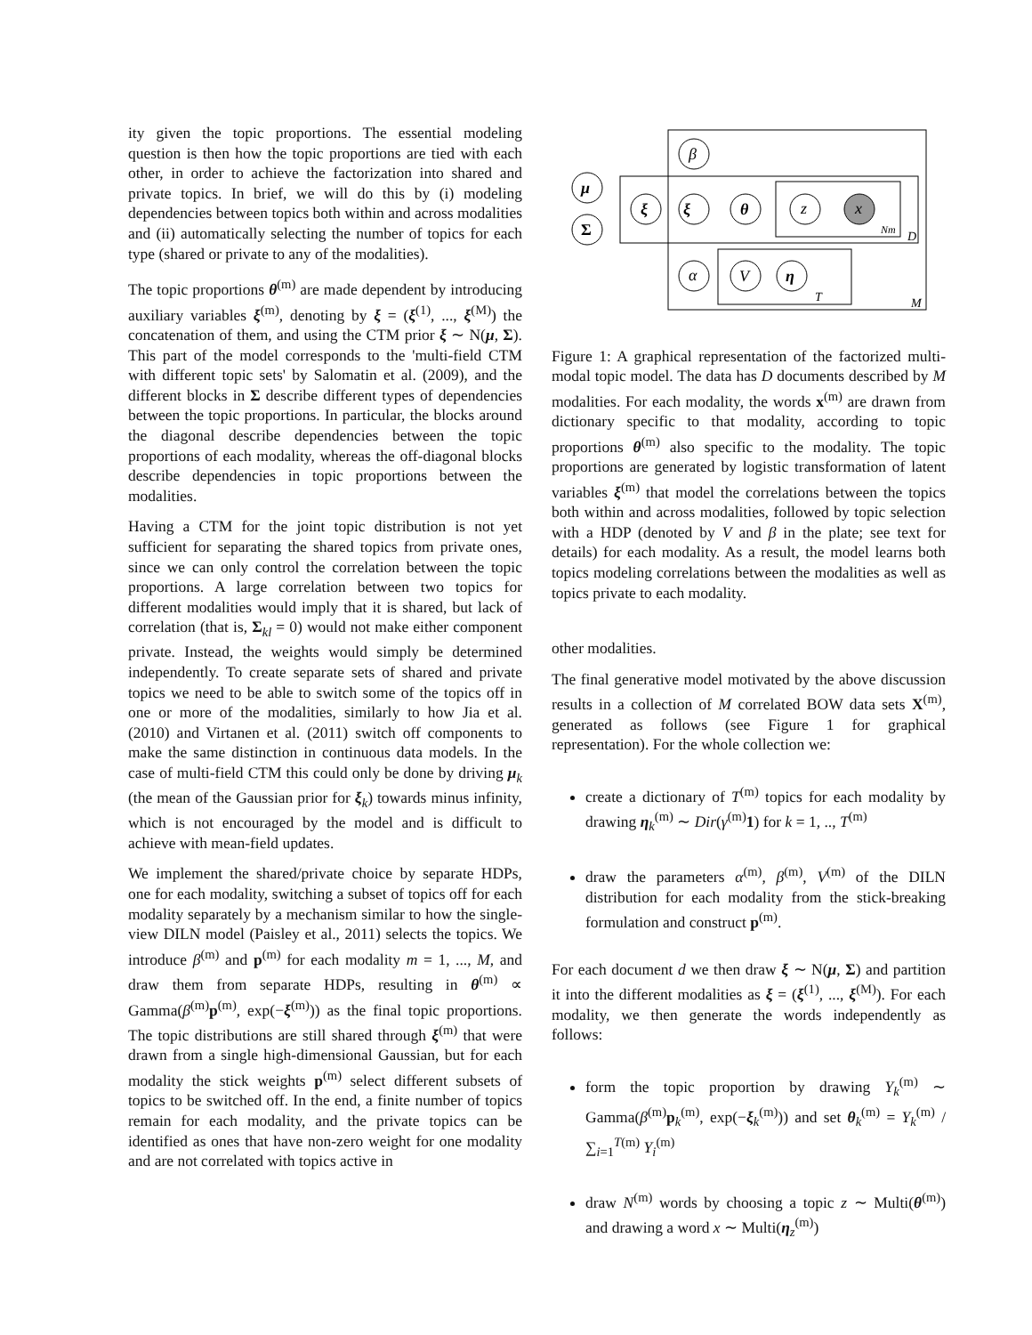ity given the topic proportions. The essential modeling question is then how the topic proportions are tied with each other, in order to achieve the factorization into shared and private topics. In brief, we will do this by (i) modeling dependencies between topics both within and across modalities and (ii) automatically selecting the number of topics for each type (shared or private to any of the modalities).
The topic proportions θ<sup>(m)</sup> are made dependent by introducing auxiliary variables ξ<sup>(m)</sup>, denoting by ξ = (ξ<sup>(1)</sup>, ..., ξ<sup>(M)</sup>) the concatenation of them, and using the CTM prior ξ ∼ N(μ, Σ). This part of the model corresponds to the 'multi-field CTM with different topic sets' by Salomatin et al. (2009), and the different blocks in Σ describe different types of dependencies between the topic proportions. In particular, the blocks around the diagonal describe dependencies between the topic proportions of each modality, whereas the off-diagonal blocks describe dependencies in topic proportions between the modalities.
Having a CTM for the joint topic distribution is not yet sufficient for separating the shared topics from private ones, since we can only control the correlation between the topic proportions. A large correlation between two topics for different modalities would imply that it is shared, but lack of correlation (that is, Σ<sub>kl</sub> = 0) would not make either component private. Instead, the weights would simply be determined independently. To create separate sets of shared and private topics we need to be able to switch some of the topics off in one or more of the modalities, similarly to how Jia et al. (2010) and Virtanen et al. (2011) switch off components to make the same distinction in continuous data models. In the case of multi-field CTM this could only be done by driving μ<sub>k</sub> (the mean of the Gaussian prior for ξ<sub>k</sub>) towards minus infinity, which is not encouraged by the model and is difficult to achieve with mean-field updates.
We implement the shared/private choice by separate HDPs, one for each modality, switching a subset of topics off for each modality separately by a mechanism similar to how the single-view DILN model (Paisley et al., 2011) selects the topics. We introduce β<sup>(m)</sup> and p<sup>(m)</sup> for each modality m = 1, ..., M, and draw them from separate HDPs, resulting in θ<sup>(m)</sup> ∝ Gamma(β<sup>(m)</sup>p<sup>(m)</sup>, exp(−ξ<sup>(m)</sup>)) as the final topic proportions. The topic distributions are still shared through ξ<sup>(m)</sup> that were drawn from a single high-dimensional Gaussian, but for each modality the stick weights p<sup>(m)</sup> select different subsets of topics to be switched off. In the end, a finite number of topics remain for each modality, and the private topics can be identified as ones that have non-zero weight for one modality and are not correlated with topics active in
μ
Σ
ξ
ξ
β
θ
z
x
α
V
η
Nm
D
T
M
Figure 1: A graphical representation of the factorized multi-modal topic model. The data has D documents described by M modalities. For each modality, the words x<sup>(m)</sup> are drawn from dictionary specific to that modality, according to topic proportions θ<sup>(m)</sup> also specific to the modality. The topic proportions are generated by logistic transformation of latent variables ξ<sup>(m)</sup> that model the correlations between the topics both within and across modalities, followed by topic selection with a HDP (denoted by V and β in the plate; see text for details) for each modality. As a result, the model learns both topics modeling correlations between the modalities as well as topics private to each modality.
other modalities.
The final generative model motivated by the above discussion results in a collection of M correlated BOW data sets X<sup>(m)</sup>, generated as follows (see Figure 1 for graphical representation). For the whole collection we:
create a dictionary of T<sup>(m)</sup> topics for each modality by drawing η<sub>k</sub><sup>(m)</sup> ∼ Dir(γ<sup>(m)</sup>1) for k = 1, .., T<sup>(m)</sup>
draw the parameters α<sup>(m)</sup>, β<sup>(m)</sup>, V<sup>(m)</sup> of the DILN distribution for each modality from the stick-breaking formulation and construct p<sup>(m)</sup>.
For each document d we then draw ξ ∼ N(μ, Σ) and partition it into the different modalities as ξ = (ξ<sup>(1)</sup>, ..., ξ<sup>(M)</sup>). For each modality, we then generate the words independently as follows:
form the topic proportion by drawing Y<sub>k</sub><sup>(m)</sup> ∼ Gamma(β<sup>(m)</sup>p<sub>k</sub><sup>(m)</sup>, exp(−ξ<sub>k</sub><sup>(m)</sup>)) and set θ<sub>k</sub><sup>(m)</sup> = Y<sub>k</sub><sup>(m)</sup> / ∑<sub>i=1</sub><sup>T(m)</sup> Y<sub>i</sub><sup>(m)</sup>
draw N<sup>(m)</sup> words by choosing a topic z ∼ Multi(θ<sup>(m)</sup>) and drawing a word x ∼ Multi(η<sub>z</sub><sup>(m)</sup>)